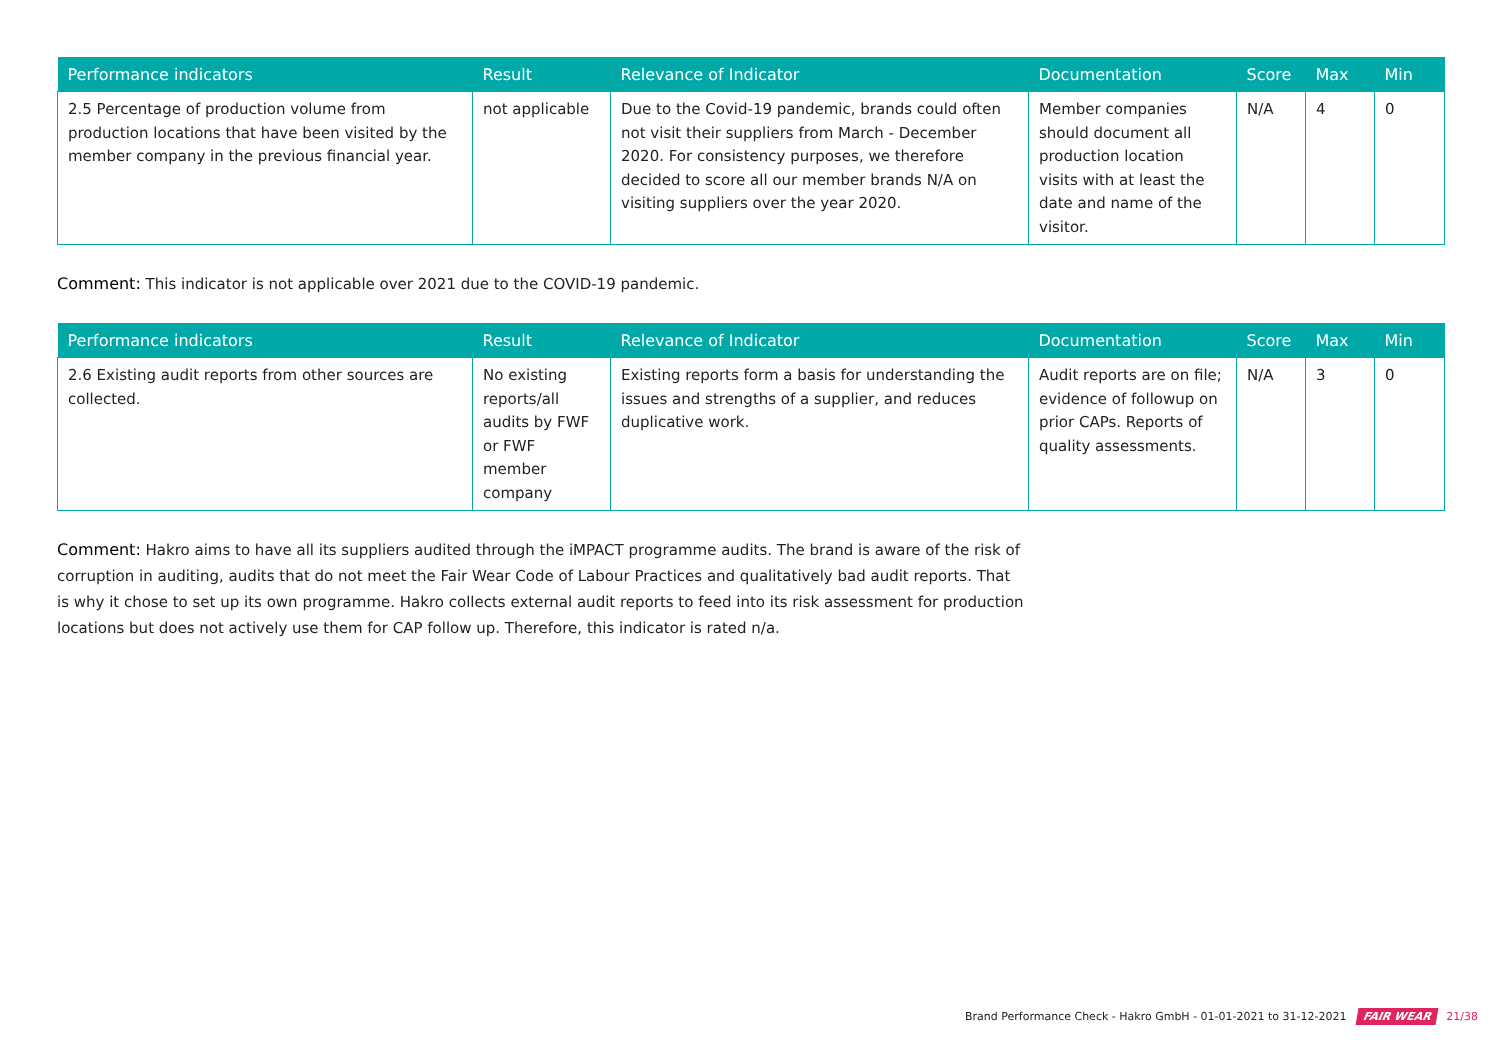| Performance indicators | Result | Relevance of Indicator | Documentation | Score | Max | Min |
| --- | --- | --- | --- | --- | --- | --- |
| 2.5 Percentage of production volume from production locations that have been visited by the member company in the previous financial year. | not applicable | Due to the Covid-19 pandemic, brands could often not visit their suppliers from March - December 2020. For consistency purposes, we therefore decided to score all our member brands N/A on visiting suppliers over the year 2020. | Member companies should document all production location visits with at least the date and name of the visitor. | N/A | 4 | 0 |
Comment: This indicator is not applicable over 2021 due to the COVID-19 pandemic.
| Performance indicators | Result | Relevance of Indicator | Documentation | Score | Max | Min |
| --- | --- | --- | --- | --- | --- | --- |
| 2.6 Existing audit reports from other sources are collected. | No existing reports/all audits by FWF or FWF member company | Existing reports form a basis for understanding the issues and strengths of a supplier, and reduces duplicative work. | Audit reports are on file; evidence of followup on prior CAPs. Reports of quality assessments. | N/A | 3 | 0 |
Comment: Hakro aims to have all its suppliers audited through the iMPACT programme audits. The brand is aware of the risk of corruption in auditing, audits that do not meet the Fair Wear Code of Labour Practices and qualitatively bad audit reports. That is why it chose to set up its own programme. Hakro collects external audit reports to feed into its risk assessment for production locations but does not actively use them for CAP follow up. Therefore, this indicator is rated n/a.
Brand Performance Check - Hakro GmbH - 01-01-2021 to 31-12-2021 FAIR WEAR 21/38